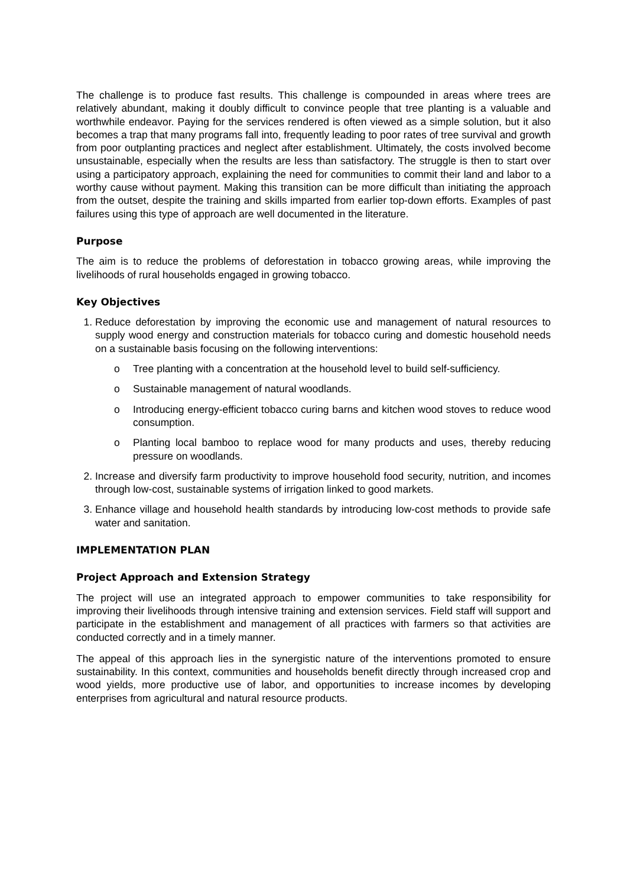The challenge is to produce fast results. This challenge is compounded in areas where trees are relatively abundant, making it doubly difficult to convince people that tree planting is a valuable and worthwhile endeavor. Paying for the services rendered is often viewed as a simple solution, but it also becomes a trap that many programs fall into, frequently leading to poor rates of tree survival and growth from poor outplanting practices and neglect after establishment. Ultimately, the costs involved become unsustainable, especially when the results are less than satisfactory. The struggle is then to start over using a participatory approach, explaining the need for communities to commit their land and labor to a worthy cause without payment. Making this transition can be more difficult than initiating the approach from the outset, despite the training and skills imparted from earlier top-down efforts. Examples of past failures using this type of approach are well documented in the literature.
Purpose
The aim is to reduce the problems of deforestation in tobacco growing areas, while improving the livelihoods of rural households engaged in growing tobacco.
Key Objectives
1. Reduce deforestation by improving the economic use and management of natural resources to supply wood energy and construction materials for tobacco curing and domestic household needs on a sustainable basis focusing on the following interventions:
o Tree planting with a concentration at the household level to build self-sufficiency.
o Sustainable management of natural woodlands.
o Introducing energy-efficient tobacco curing barns and kitchen wood stoves to reduce wood consumption.
o Planting local bamboo to replace wood for many products and uses, thereby reducing pressure on woodlands.
2. Increase and diversify farm productivity to improve household food security, nutrition, and incomes through low-cost, sustainable systems of irrigation linked to good markets.
3. Enhance village and household health standards by introducing low-cost methods to provide safe water and sanitation.
IMPLEMENTATION PLAN
Project Approach and Extension Strategy
The project will use an integrated approach to empower communities to take responsibility for improving their livelihoods through intensive training and extension services. Field staff will support and participate in the establishment and management of all practices with farmers so that activities are conducted correctly and in a timely manner.
The appeal of this approach lies in the synergistic nature of the interventions promoted to ensure sustainability. In this context, communities and households benefit directly through increased crop and wood yields, more productive use of labor, and opportunities to increase incomes by developing enterprises from agricultural and natural resource products.